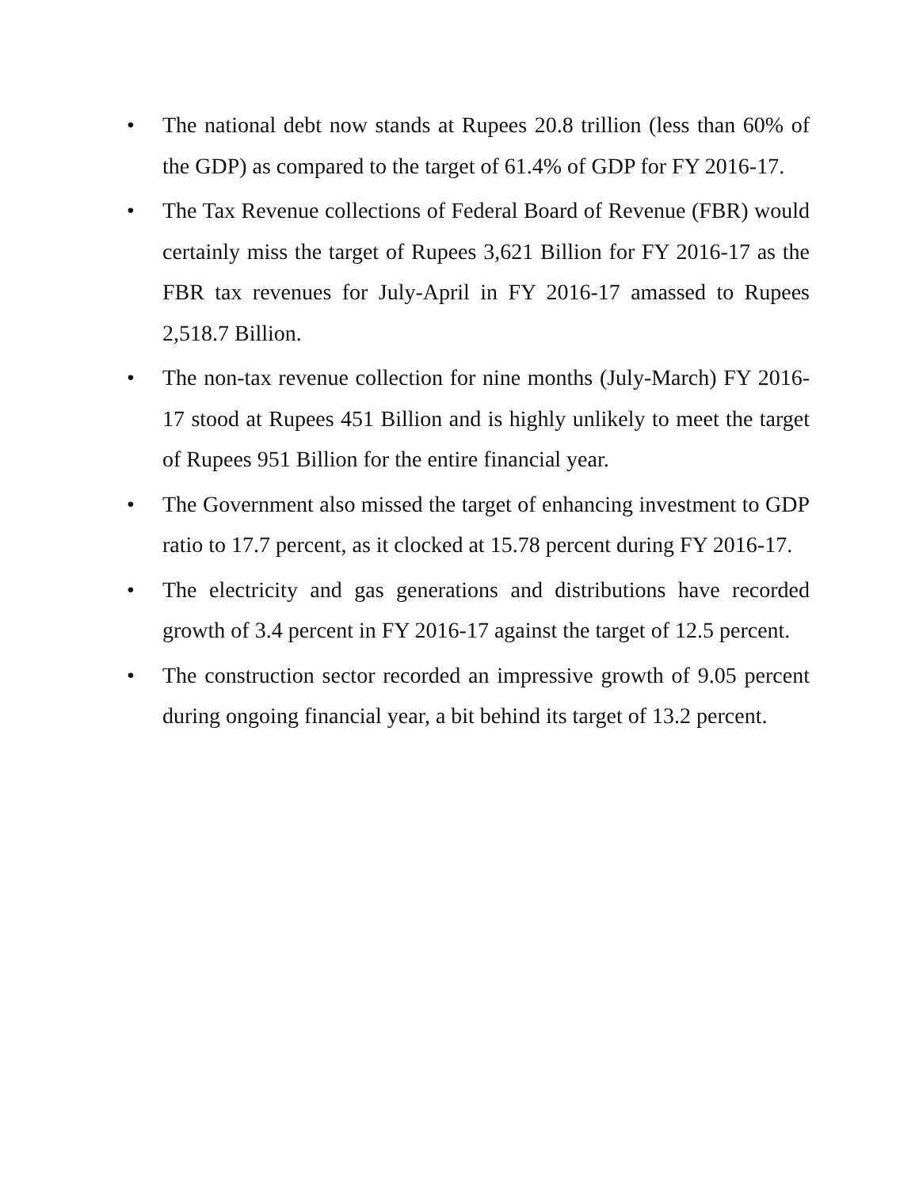• The national debt now stands at Rupees 20.8 trillion (less than 60% of the GDP) as compared to the target of 61.4% of GDP for FY 2016-17.
• The Tax Revenue collections of Federal Board of Revenue (FBR) would certainly miss the target of Rupees 3,621 Billion for FY 2016-17 as the FBR tax revenues for July-April in FY 2016-17 amassed to Rupees 2,518.7 Billion.
• The non-tax revenue collection for nine months (July-March) FY 2016-17 stood at Rupees 451 Billion and is highly unlikely to meet the target of Rupees 951 Billion for the entire financial year.
• The Government also missed the target of enhancing investment to GDP ratio to 17.7 percent, as it clocked at 15.78 percent during FY 2016-17.
• The electricity and gas generations and distributions have recorded growth of 3.4 percent in FY 2016-17 against the target of 12.5 percent.
• The construction sector recorded an impressive growth of 9.05 percent during ongoing financial year, a bit behind its target of 13.2 percent.